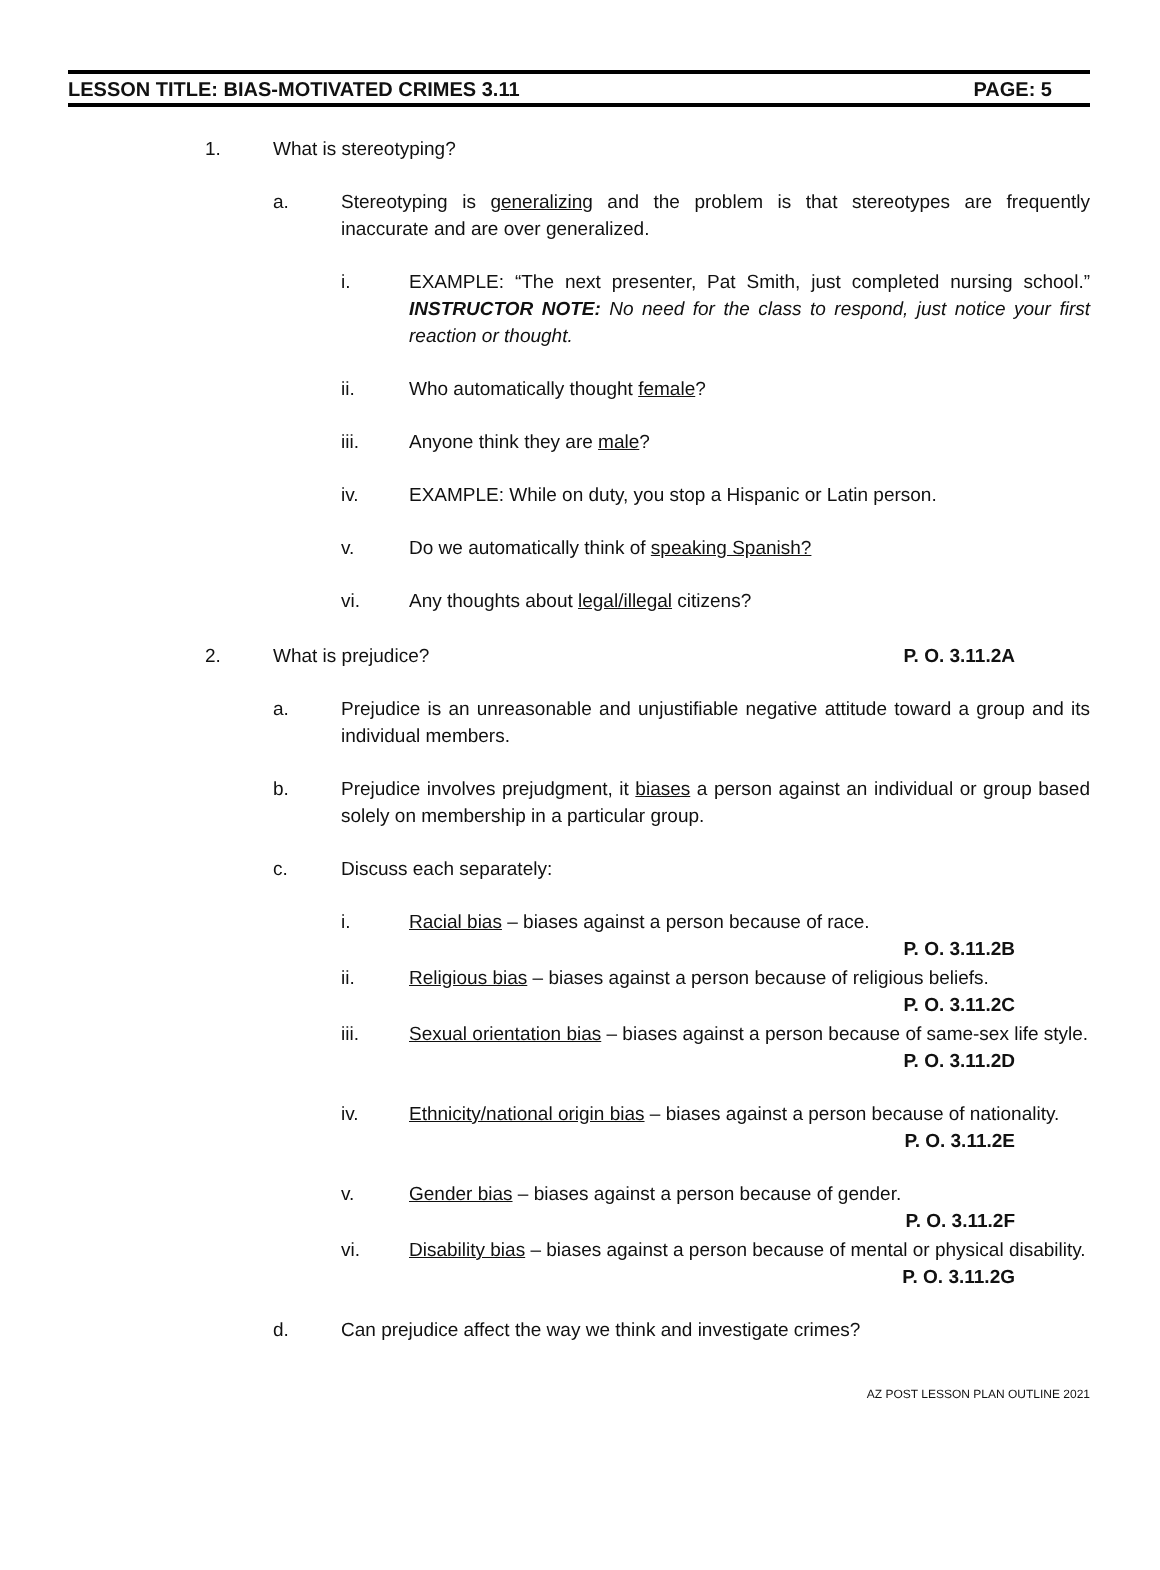LESSON TITLE: BIAS-MOTIVATED CRIMES 3.11 PAGE: 5
1. What is stereotyping?
a. Stereotyping is generalizing and the problem is that stereotypes are frequently inaccurate and are over generalized.
i. EXAMPLE: “The next presenter, Pat Smith, just completed nursing school.” INSTRUCTOR NOTE: No need for the class to respond, just notice your first reaction or thought.
ii. Who automatically thought female?
iii. Anyone think they are male?
iv. EXAMPLE: While on duty, you stop a Hispanic or Latin person.
v. Do we automatically think of speaking Spanish?
vi. Any thoughts about legal/illegal citizens?
2. What is prejudice? P. O. 3.11.2A
a. Prejudice is an unreasonable and unjustifiable negative attitude toward a group and its individual members.
b. Prejudice involves prejudgment, it biases a person against an individual or group based solely on membership in a particular group.
c. Discuss each separately:
i. Racial bias – biases against a person because of race.
P. O. 3.11.2B
ii. Religious bias – biases against a person because of religious beliefs.
P. O. 3.11.2C
iii. Sexual orientation bias – biases against a person because of same-sex life style. P. O. 3.11.2D
iv. Ethnicity/national origin bias – biases against a person because of nationality. P. O. 3.11.2E
v. Gender bias – biases against a person because of gender.
P. O. 3.11.2F
vi. Disability bias – biases against a person because of mental or physical disability. P. O. 3.11.2G
d. Can prejudice affect the way we think and investigate crimes?
AZ POST LESSON PLAN OUTLINE 2021